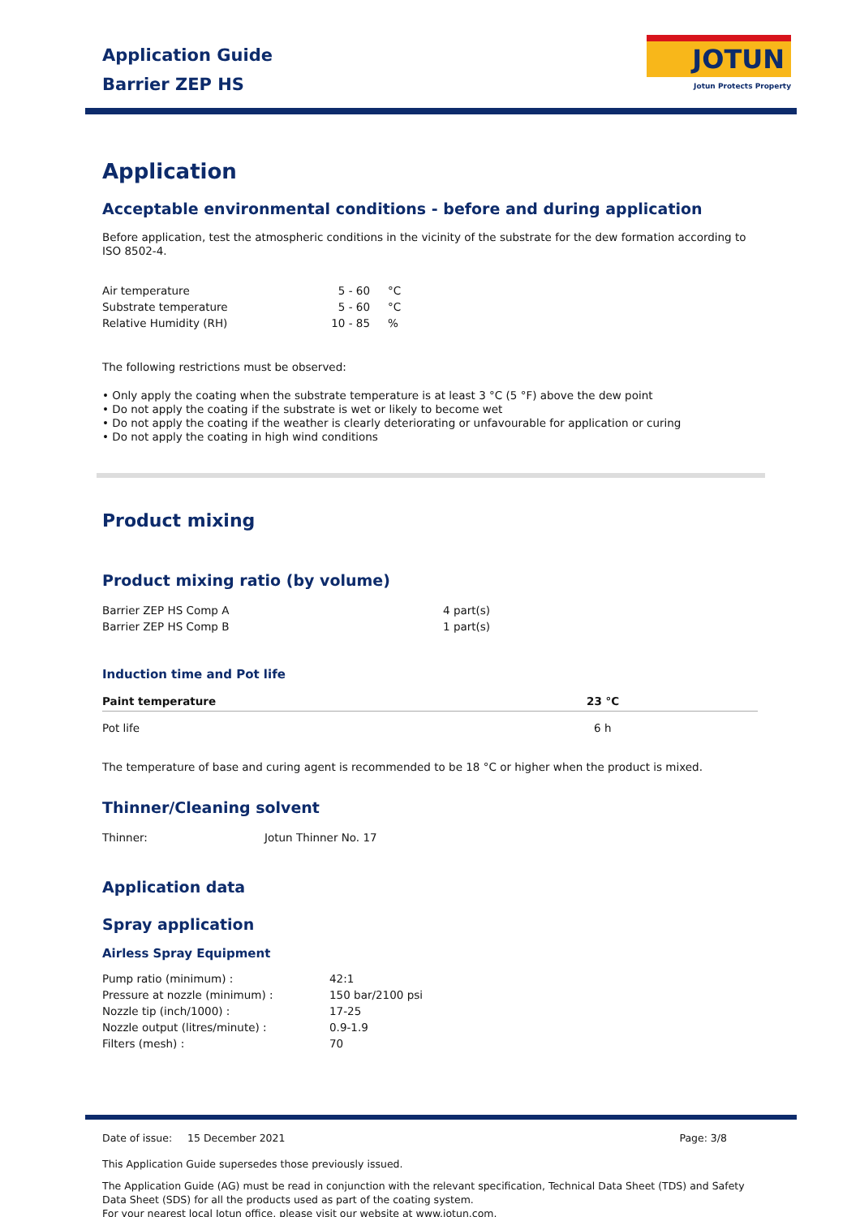Application Guide
Barrier ZEP HS
JOTUN
Jotun Protects Property
Application
Acceptable environmental conditions - before and during application
Before application, test the atmospheric conditions in the vicinity of the substrate for the dew formation according to ISO 8502-4.
| Air temperature | 5 - 60 | °C |
| Substrate temperature | 5 - 60 | °C |
| Relative Humidity (RH) | 10 - 85 | % |
The following restrictions must be observed:
• Only apply the coating when the substrate temperature is at least 3 °C (5 °F) above the dew point
• Do not apply the coating if the substrate is wet or likely to become wet
• Do not apply the coating if the weather is clearly deteriorating or unfavourable for application or curing
• Do not apply the coating in high wind conditions
Product mixing
Product mixing ratio (by volume)
| Barrier ZEP HS Comp A | 4 part(s) |
| Barrier ZEP HS Comp B | 1 part(s) |
Induction time and Pot life
| Paint temperature | 23 °C |
| --- | --- |
| Pot life | 6 h |
The temperature of base and curing agent is recommended to be 18 °C or higher when the product is mixed.
Thinner/Cleaning solvent
| Thinner: | Jotun Thinner No. 17 |
Application data
Spray application
Airless Spray Equipment
| Pump ratio (minimum) : | 42:1 |
| Pressure at nozzle (minimum) : | 150 bar/2100 psi |
| Nozzle tip (inch/1000) : | 17-25 |
| Nozzle output (litres/minute) : | 0.9-1.9 |
| Filters (mesh) : | 70 |
| Date of issue: | 15 December 2021 | Page: 3/8 |
This Application Guide supersedes those previously issued.
The Application Guide (AG) must be read in conjunction with the relevant specification, Technical Data Sheet (TDS) and Safety Data Sheet (SDS) for all the products used as part of the coating system.
For your nearest local Jotun office, please visit our website at www.jotun.com.